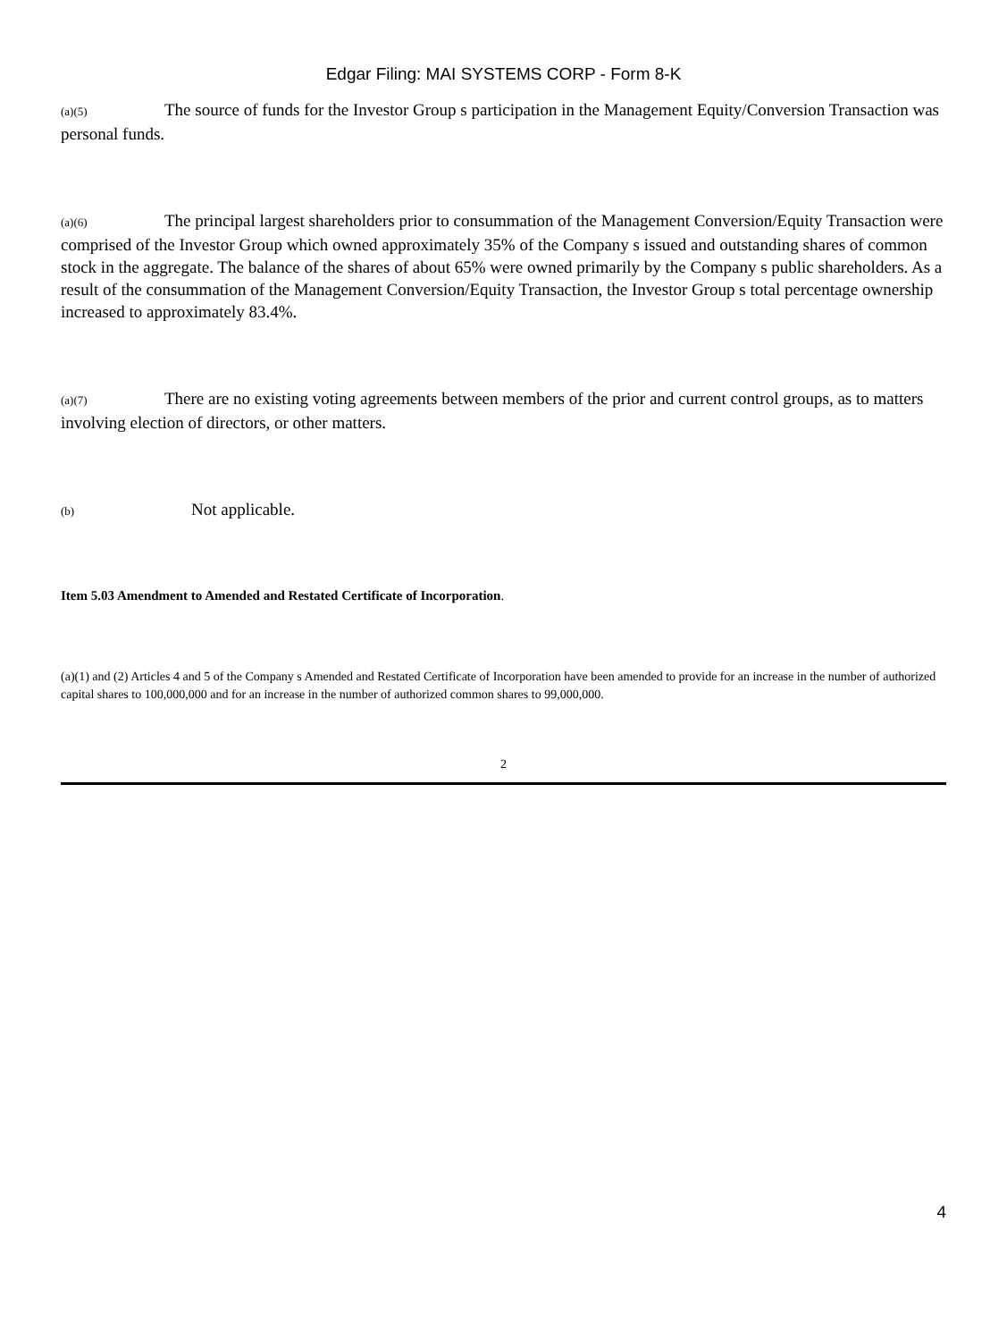Edgar Filing: MAI SYSTEMS CORP - Form 8-K
(a)(5) The source of funds for the Investor Group s participation in the Management Equity/Conversion Transaction was personal funds.
(a)(6) The principal largest shareholders prior to consummation of the Management Conversion/Equity Transaction were comprised of the Investor Group which owned approximately 35% of the Company s issued and outstanding shares of common stock in the aggregate. The balance of the shares of about 65% were owned primarily by the Company s public shareholders. As a result of the consummation of the Management Conversion/Equity Transaction, the Investor Group s total percentage ownership increased to approximately 83.4%.
(a)(7) There are no existing voting agreements between members of the prior and current control groups, as to matters involving election of directors, or other matters.
(b) Not applicable.
Item 5.03 Amendment to Amended and Restated Certificate of Incorporation.
(a)(1) and (2) Articles 4 and 5 of the Company s Amended and Restated Certificate of Incorporation have been amended to provide for an increase in the number of authorized capital shares to 100,000,000 and for an increase in the number of authorized common shares to 99,000,000.
2
4